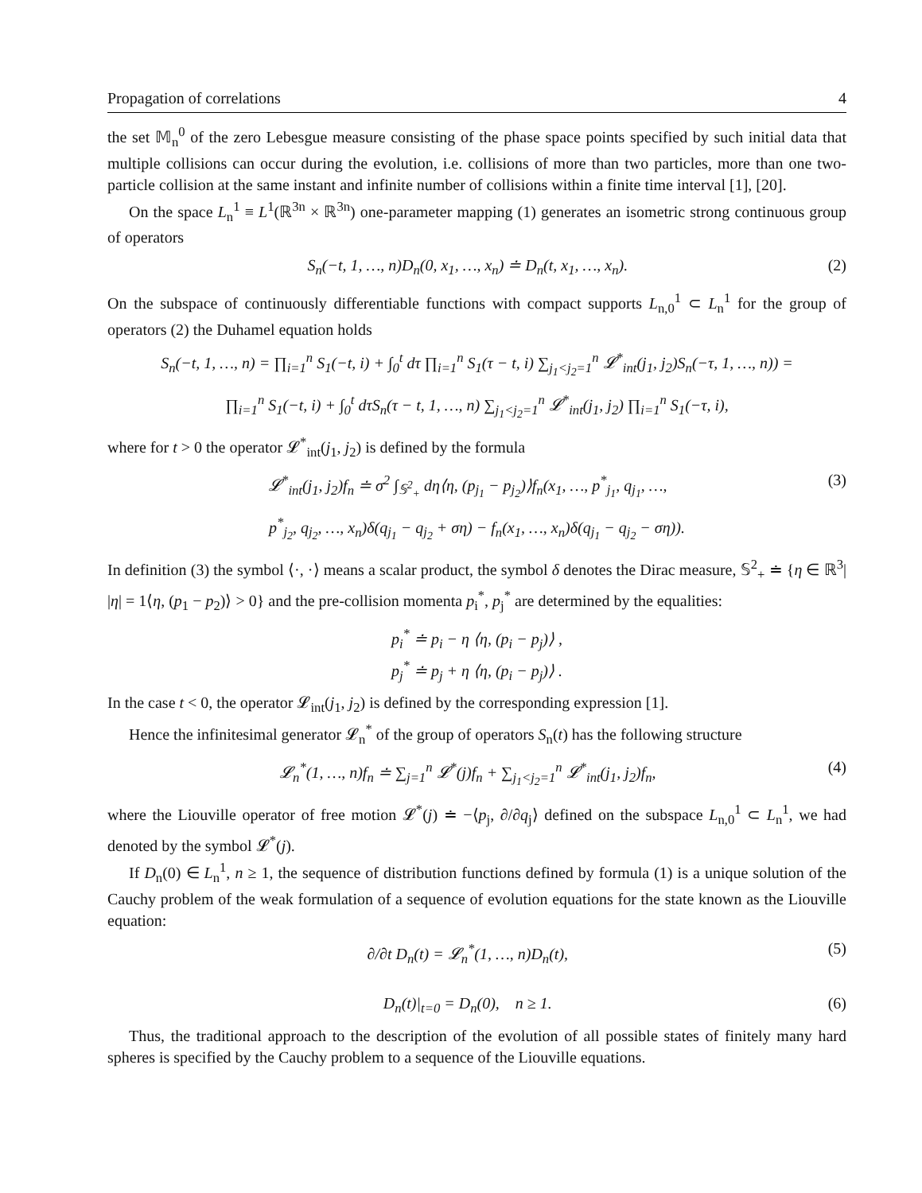Propagation of correlations 4
the set 𝕄<sub>n</sub><sup>0</sup> of the zero Lebesgue measure consisting of the phase space points specified by such initial data that multiple collisions can occur during the evolution, i.e. collisions of more than two particles, more than one two-particle collision at the same instant and infinite number of collisions within a finite time interval [1], [20].
On the space L<sub>n</sub><sup>1</sup> ≡ L<sup>1</sup>(ℝ<sup>3n</sup> × ℝ<sup>3n</sup>) one-parameter mapping (1) generates an isometric strong continuous group of operators
S<sub>n</sub>(−t, 1, …, n)D<sub>n</sub>(0, x<sub>1</sub>, …, x<sub>n</sub>) ≐ D<sub>n</sub>(t, x<sub>1</sub>, …, x<sub>n</sub>). (2)
On the subspace of continuously differentiable functions with compact supports L<sub>n,0</sub><sup>1</sup> ⊂ L<sub>n</sub><sup>1</sup> for the group of operators (2) the Duhamel equation holds
S<sub>n</sub>(−t, 1, …, n) = ∏<sub>i=1</sub><sup>n</sup> S<sub>1</sub>(−t, i) + ∫<sub>0</sub><sup>t</sup> dτ ∏<sub>i=1</sub><sup>n</sup> S<sub>1</sub>(τ − t, i) ∑<sub>j<sub>1</sub><j<sub>2</sub>=1</sub><sup>n</sup> 𝓛<sup>*</sup><sub>int</sub>(j<sub>1</sub>, j<sub>2</sub>)S<sub>n</sub>(−τ, 1, …, n)) =
∏<sub>i=1</sub><sup>n</sup> S<sub>1</sub>(−t, i) + ∫<sub>0</sub><sup>t</sup> dτS<sub>n</sub>(τ − t, 1, …, n) ∑<sub>j<sub>1</sub><j<sub>2</sub>=1</sub><sup>n</sup> 𝓛<sup>*</sup><sub>int</sub>(j<sub>1</sub>, j<sub>2</sub>) ∏<sub>i=1</sub><sup>n</sup> S<sub>1</sub>(−τ, i),
where for t > 0 the operator 𝓛<sup>*</sup><sub>int</sub>(j<sub>1</sub>, j<sub>2</sub>) is defined by the formula
𝓛<sup>*</sup><sub>int</sub>(j<sub>1</sub>, j<sub>2</sub>)f<sub>n</sub> ≐ σ<sup>2</sup> ∫<sub>𝕊<sup>2</sup><sub>+</sub></sub> dη⟨η, (p<sub>j<sub>1</sub></sub> − p<sub>j<sub>2</sub></sub>)⟩f<sub>n</sub>(x<sub>1</sub>, …, p<sup>*</sup><sub>j<sub>1</sub></sub>, q<sub>j<sub>1</sub></sub>, …, (3)
p<sup>*</sup><sub>j<sub>2</sub></sub>, q<sub>j<sub>2</sub></sub>, …, x<sub>n</sub>)δ(q<sub>j<sub>1</sub></sub> − q<sub>j<sub>2</sub></sub> + ση) − f<sub>n</sub>(x<sub>1</sub>, …, x<sub>n</sub>)δ(q<sub>j<sub>1</sub></sub> − q<sub>j<sub>2</sub></sub> − ση)).
In definition (3) the symbol ⟨·, ·⟩ means a scalar product, the symbol δ denotes the Dirac measure, 𝕊<sup>2</sup><sub>+</sub> ≐ {η ∈ ℝ<sup>3</sup>| |η| = 1⟨η, (p<sub>1</sub> − p<sub>2</sub>)⟩ > 0} and the pre-collision momenta p<sub>i</sub><sup>*</sup>, p<sub>j</sub><sup>*</sup> are determined by the equalities:
p<sub>i</sub><sup>*</sup> ≐ p<sub>i</sub> − η ⟨η, (p<sub>i</sub> − p<sub>j</sub>)⟩ ,
p<sub>j</sub><sup>*</sup> ≐ p<sub>j</sub> + η ⟨η, (p<sub>i</sub> − p<sub>j</sub>)⟩ .
In the case t < 0, the operator 𝓛<sub>int</sub>(j<sub>1</sub>, j<sub>2</sub>) is defined by the corresponding expression [1].
Hence the infinitesimal generator 𝓛<sub>n</sub><sup>*</sup> of the group of operators S<sub>n</sub>(t) has the following structure
𝓛<sub>n</sub><sup>*</sup>(1, …, n)f<sub>n</sub> ≐ ∑<sub>j=1</sub><sup>n</sup> 𝓛<sup>*</sup>(j)f<sub>n</sub> + ∑<sub>j<sub>1</sub><j<sub>2</sub>=1</sub><sup>n</sup> 𝓛<sup>*</sup><sub>int</sub>(j<sub>1</sub>, j<sub>2</sub>)f<sub>n</sub>, (4)
where the Liouville operator of free motion 𝓛<sup>*</sup>(j) ≐ −⟨p<sub>j</sub>, ∂/∂q<sub>j</sub>⟩ defined on the subspace L<sub>n,0</sub><sup>1</sup> ⊂ L<sub>n</sub><sup>1</sup>, we had denoted by the symbol 𝓛<sup>*</sup>(j).
If D<sub>n</sub>(0) ∈ L<sub>n</sub><sup>1</sup>, n ≥ 1, the sequence of distribution functions defined by formula (1) is a unique solution of the Cauchy problem of the weak formulation of a sequence of evolution equations for the state known as the Liouville equation:
∂/∂t D<sub>n</sub>(t) = 𝓛<sub>n</sub><sup>*</sup>(1, …, n)D<sub>n</sub>(t), (5)
D<sub>n</sub>(t)|<sub>t=0</sub> = D<sub>n</sub>(0), n ≥ 1. (6)
Thus, the traditional approach to the description of the evolution of all possible states of finitely many hard spheres is specified by the Cauchy problem to a sequence of the Liouville equations.